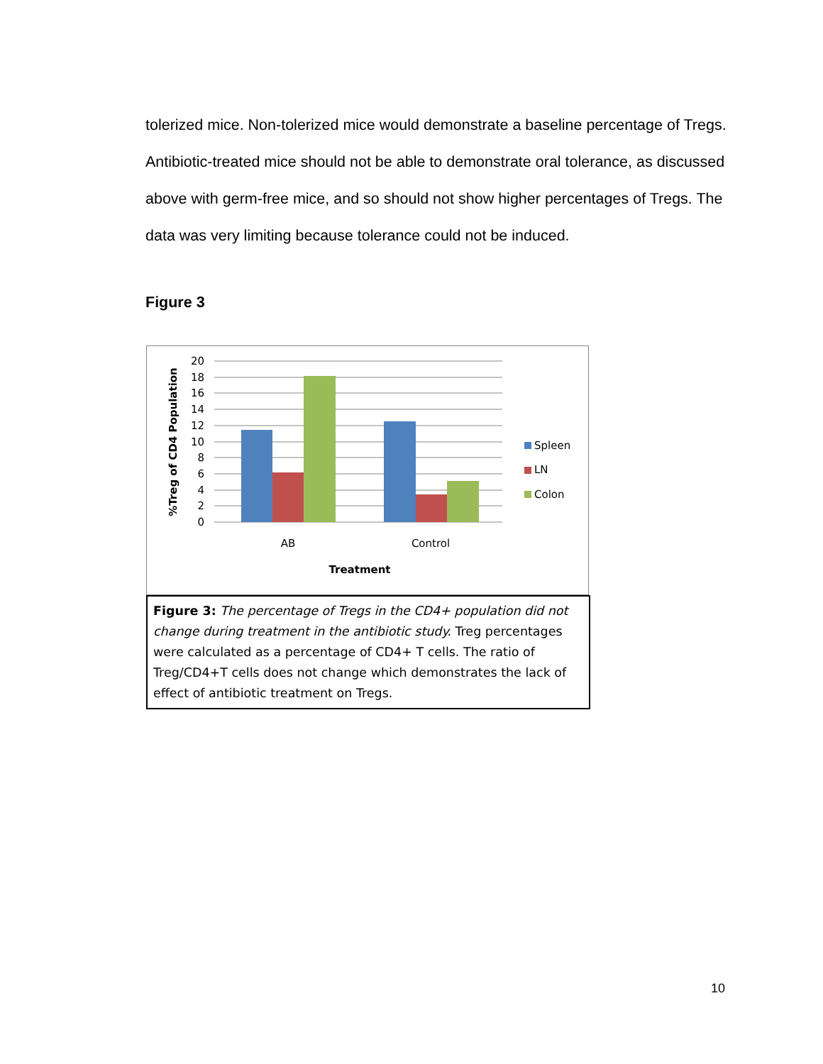tolerized mice. Non-tolerized mice would demonstrate a baseline percentage of Tregs. Antibiotic-treated mice should not be able to demonstrate oral tolerance, as discussed above with germ-free mice, and so should not show higher percentages of Tregs. The data was very limiting because tolerance could not be induced.
Figure 3
20
18
16
14
12
10
8
6
4
2
0
AB
Control
Treatment
%Treg of CD4 Population
Spleen
LN
Colon
Figure 3: The percentage of Tregs in the CD4+ population did not change during treatment in the antibiotic study. Treg percentages were calculated as a percentage of CD4+ T cells. The ratio of Treg/CD4+T cells does not change which demonstrates the lack of effect of antibiotic treatment on Tregs.
10